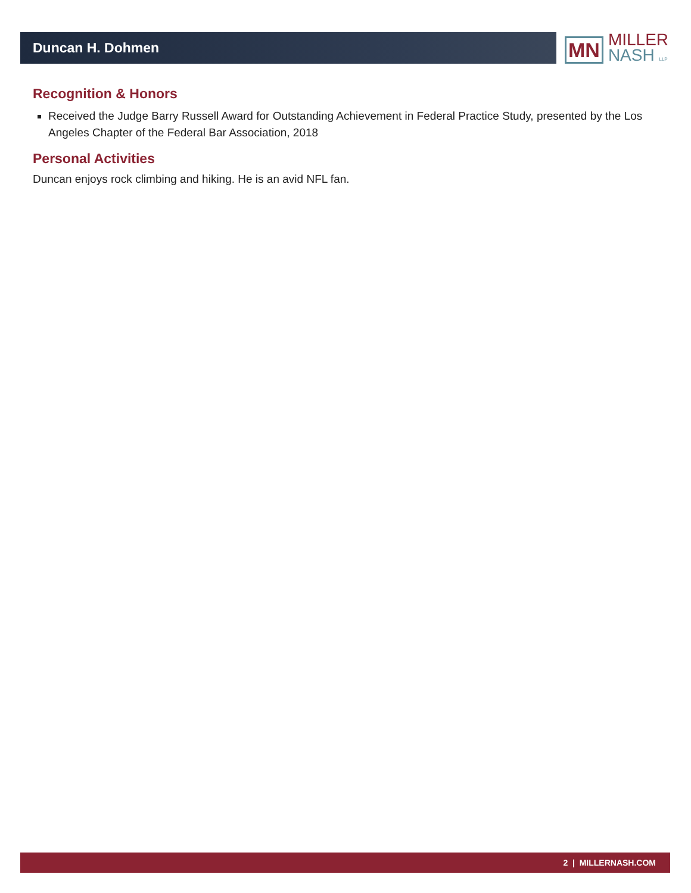Duncan H. Dohmen
MN
MILLER
NASH LLP
Recognition & Honors
Received the Judge Barry Russell Award for Outstanding Achievement in Federal Practice Study, presented by the Los Angeles Chapter of the Federal Bar Association, 2018
Personal Activities
Duncan enjoys rock climbing and hiking. He is an avid NFL fan.
2 | MILLERNASH.COM